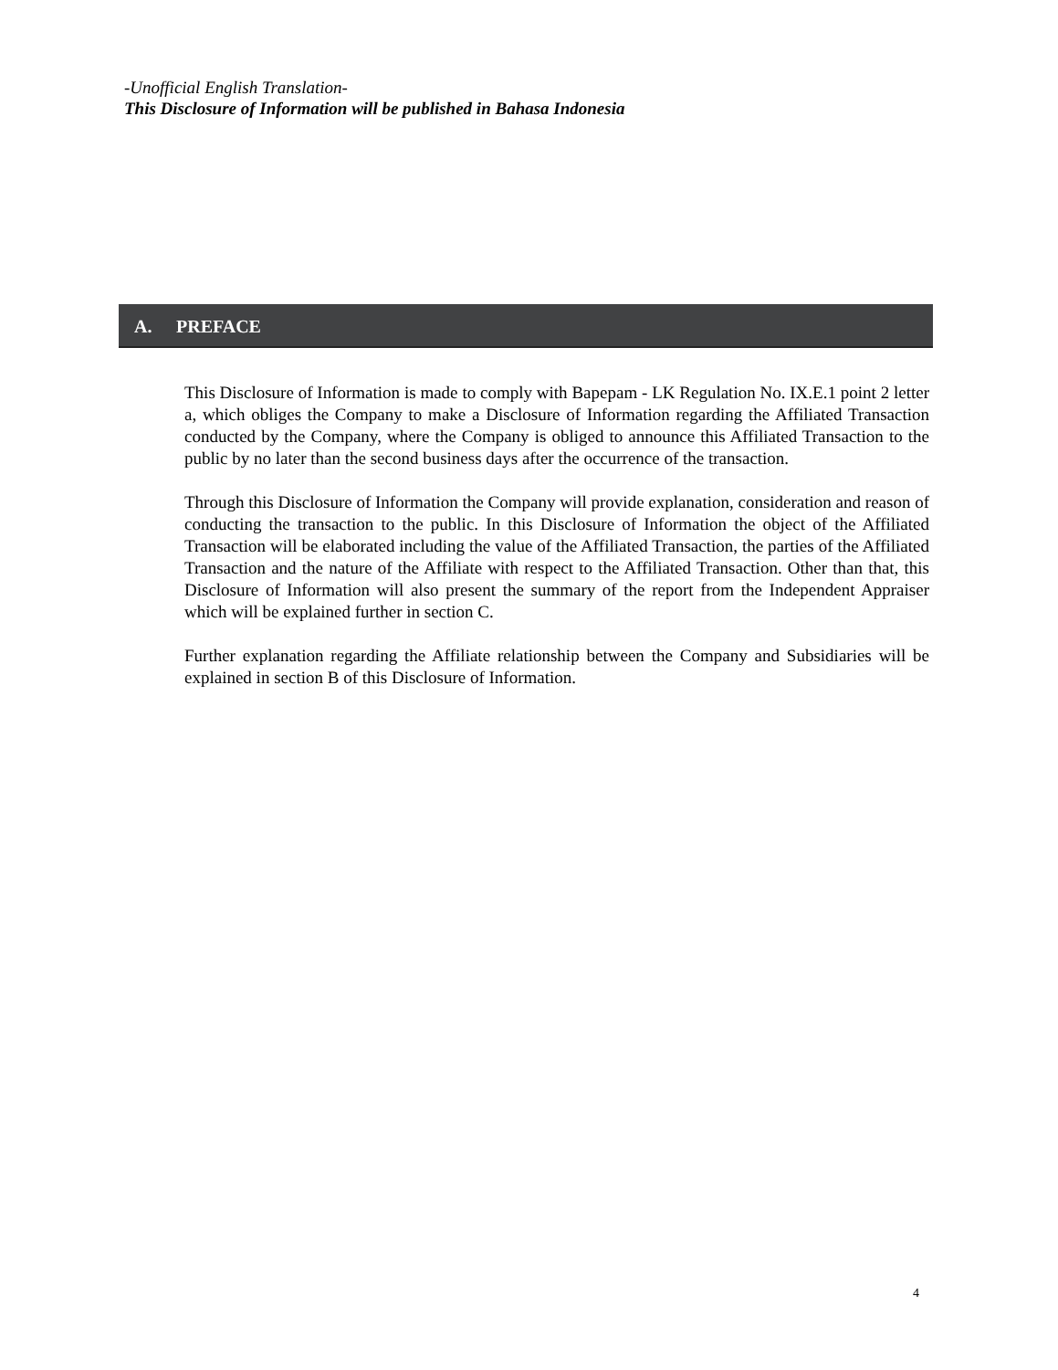-Unofficial English Translation-
This Disclosure of Information will be published in Bahasa Indonesia
A. PREFACE
This Disclosure of Information is made to comply with Bapepam - LK Regulation No. IX.E.1 point 2 letter a, which obliges the Company to make a Disclosure of Information regarding the Affiliated Transaction conducted by the Company, where the Company is obliged to announce this Affiliated Transaction to the public by no later than the second business days after the occurrence of the transaction.
Through this Disclosure of Information the Company will provide explanation, consideration and reason of conducting the transaction to the public. In this Disclosure of Information the object of the Affiliated Transaction will be elaborated including the value of the Affiliated Transaction, the parties of the Affiliated Transaction and the nature of the Affiliate with respect to the Affiliated Transaction. Other than that, this Disclosure of Information will also present the summary of the report from the Independent Appraiser which will be explained further in section C.
Further explanation regarding the Affiliate relationship between the Company and Subsidiaries will be explained in section B of this Disclosure of Information.
4